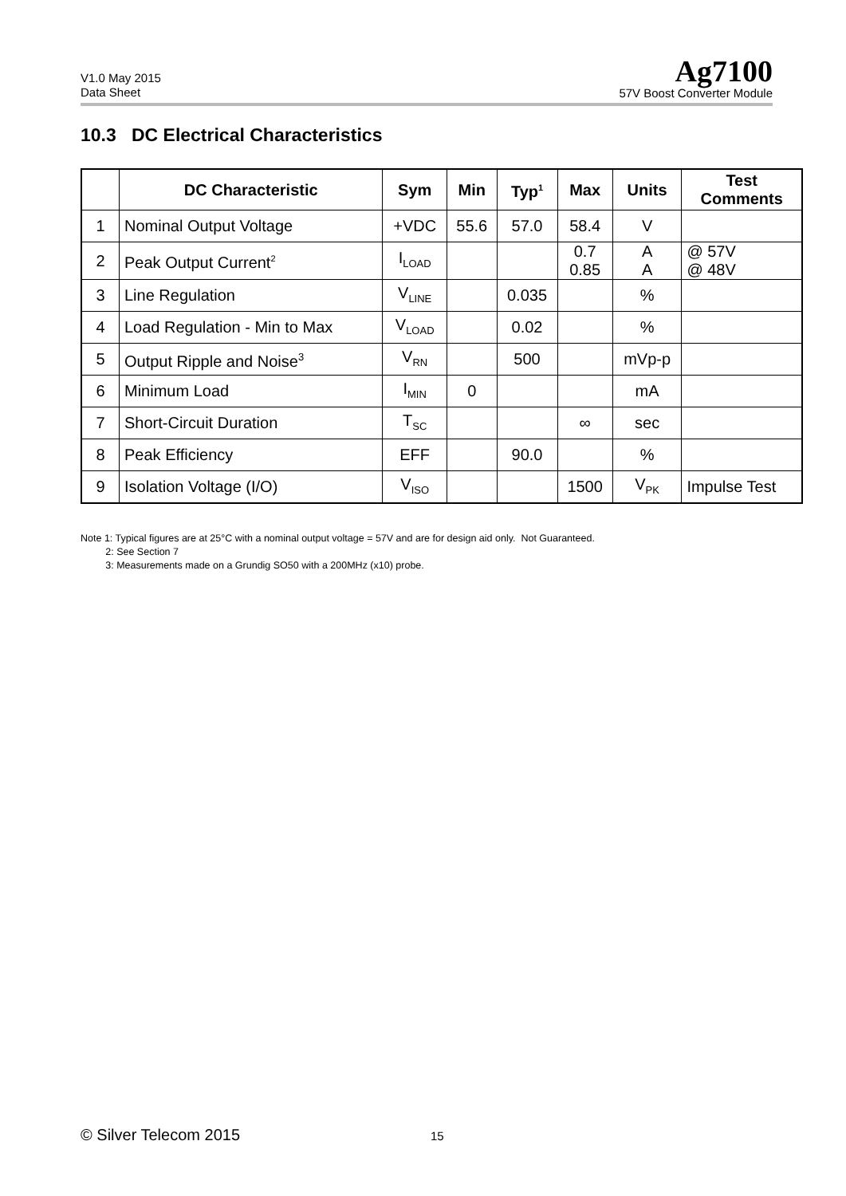V1.0 May 2015
Data Sheet
Ag7100
57V Boost Converter Module
10.3 DC Electrical Characteristics
| | DC Characteristic | Sym | Min | Typ<sup>1</sup> | Max | Units | Test Comments |
| --- | --- | --- | --- | --- | --- | --- | --- |
| 1 | Nominal Output Voltage | +VDC | 55.6 | 57.0 | 58.4 | V | |
| 2 | Peak Output Current<sup>2</sup> | I<sub>LOAD</sub> | | | 0.7 0.85 | A A | @ 57V @ 48V |
| 3 | Line Regulation | V<sub>LINE</sub> | | 0.035 | | % | |
| 4 | Load Regulation - Min to Max | V<sub>LOAD</sub> | | 0.02 | | % | |
| 5 | Output Ripple and Noise<sup>3</sup> | V<sub>RN</sub> | | 500 | | mVp-p | |
| 6 | Minimum Load | I<sub>MIN</sub> | 0 | | | mA | |
| 7 | Short-Circuit Duration | T<sub>SC</sub> | | | ∞ | sec | |
| 8 | Peak Efficiency | EFF | | 90.0 | | % | |
| 9 | Isolation Voltage (I/O) | V<sub>ISO</sub> | | | 1500 | V<sub>PK</sub> | Impulse Test |
Note 1: Typical figures are at 25°C with a nominal output voltage = 57V and are for design aid only. Not Guaranteed.
2: See Section 7
3: Measurements made on a Grundig SO50 with a 200MHz (x10) probe.
© Silver Telecom 2015 15